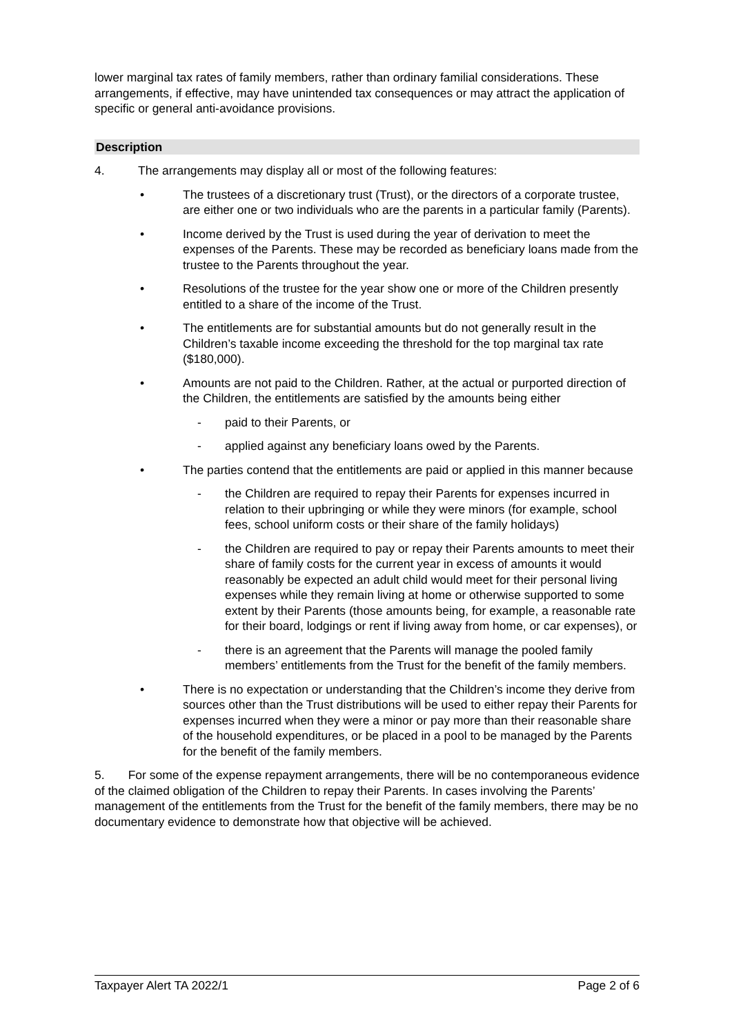lower marginal tax rates of family members, rather than ordinary familial considerations. These arrangements, if effective, may have unintended tax consequences or may attract the application of specific or general anti-avoidance provisions.
Description
4. The arrangements may display all or most of the following features:
• The trustees of a discretionary trust (Trust), or the directors of a corporate trustee, are either one or two individuals who are the parents in a particular family (Parents).
• Income derived by the Trust is used during the year of derivation to meet the expenses of the Parents. These may be recorded as beneficiary loans made from the trustee to the Parents throughout the year.
• Resolutions of the trustee for the year show one or more of the Children presently entitled to a share of the income of the Trust.
• The entitlements are for substantial amounts but do not generally result in the Children’s taxable income exceeding the threshold for the top marginal tax rate ($180,000).
• Amounts are not paid to the Children. Rather, at the actual or purported direction of the Children, the entitlements are satisfied by the amounts being either
- paid to their Parents, or
- applied against any beneficiary loans owed by the Parents.
• The parties contend that the entitlements are paid or applied in this manner because
- the Children are required to repay their Parents for expenses incurred in relation to their upbringing or while they were minors (for example, school fees, school uniform costs or their share of the family holidays)
- the Children are required to pay or repay their Parents amounts to meet their share of family costs for the current year in excess of amounts it would reasonably be expected an adult child would meet for their personal living expenses while they remain living at home or otherwise supported to some extent by their Parents (those amounts being, for example, a reasonable rate for their board, lodgings or rent if living away from home, or car expenses), or
- there is an agreement that the Parents will manage the pooled family members’ entitlements from the Trust for the benefit of the family members.
• There is no expectation or understanding that the Children’s income they derive from sources other than the Trust distributions will be used to either repay their Parents for expenses incurred when they were a minor or pay more than their reasonable share of the household expenditures, or be placed in a pool to be managed by the Parents for the benefit of the family members.
5. For some of the expense repayment arrangements, there will be no contemporaneous evidence of the claimed obligation of the Children to repay their Parents. In cases involving the Parents’ management of the entitlements from the Trust for the benefit of the family members, there may be no documentary evidence to demonstrate how that objective will be achieved.
Taxpayer Alert TA 2022/1 Page 2 of 6